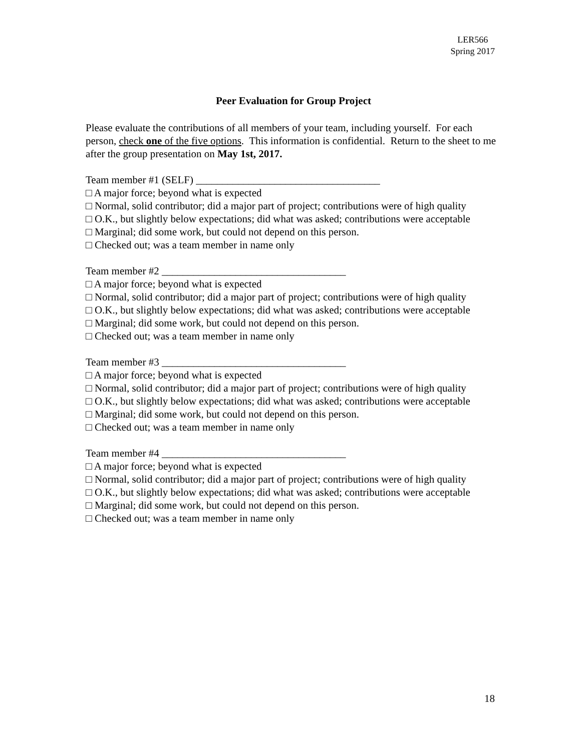LER566
Spring 2017
Peer Evaluation for Group Project
Please evaluate the contributions of all members of your team, including yourself. For each person, check one of the five options. This information is confidential. Return to the sheet to me after the group presentation on May 1st, 2017.
Team member #1 (SELF) ___________________________________
□ A major force; beyond what is expected
□ Normal, solid contributor; did a major part of project; contributions were of high quality
□ O.K., but slightly below expectations; did what was asked; contributions were acceptable
□ Marginal; did some work, but could not depend on this person.
□ Checked out; was a team member in name only
Team member #2 ___________________________________
□ A major force; beyond what is expected
□ Normal, solid contributor; did a major part of project; contributions were of high quality
□ O.K., but slightly below expectations; did what was asked; contributions were acceptable
□ Marginal; did some work, but could not depend on this person.
□ Checked out; was a team member in name only
Team member #3 ___________________________________
□ A major force; beyond what is expected
□ Normal, solid contributor; did a major part of project; contributions were of high quality
□ O.K., but slightly below expectations; did what was asked; contributions were acceptable
□ Marginal; did some work, but could not depend on this person.
□ Checked out; was a team member in name only
Team member #4 ___________________________________
□ A major force; beyond what is expected
□ Normal, solid contributor; did a major part of project; contributions were of high quality
□ O.K., but slightly below expectations; did what was asked; contributions were acceptable
□ Marginal; did some work, but could not depend on this person.
□ Checked out; was a team member in name only
18